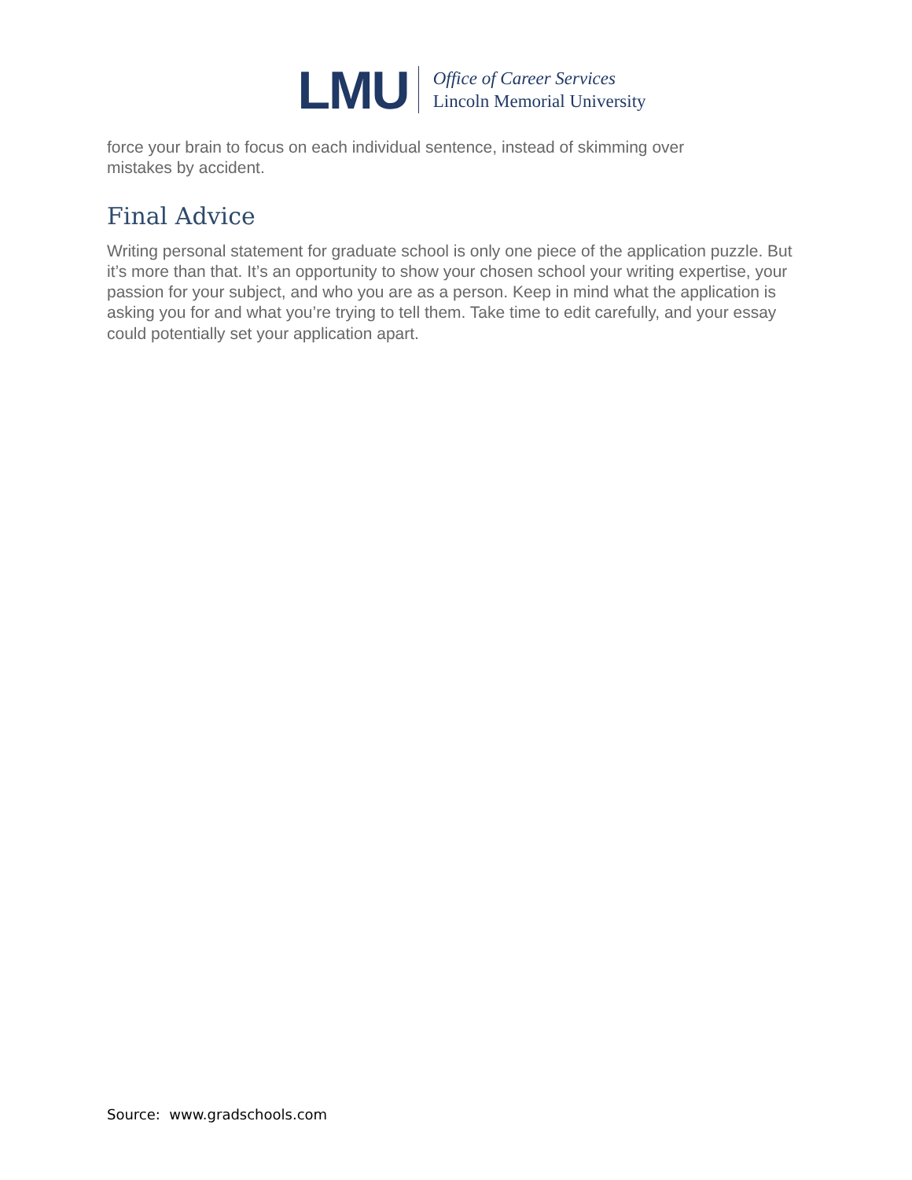LMU
Office of Career Services
Lincoln Memorial University
force your brain to focus on each individual sentence, instead of skimming over
mistakes by accident.
Final Advice
Writing personal statement for graduate school is only one piece of the application puzzle. But it’s more than that. It’s an opportunity to show your chosen school your writing expertise, your passion for your subject, and who you are as a person. Keep in mind what the application is asking you for and what you’re trying to tell them. Take time to edit carefully, and your essay could potentially set your application apart.
Source: www.gradschools.com